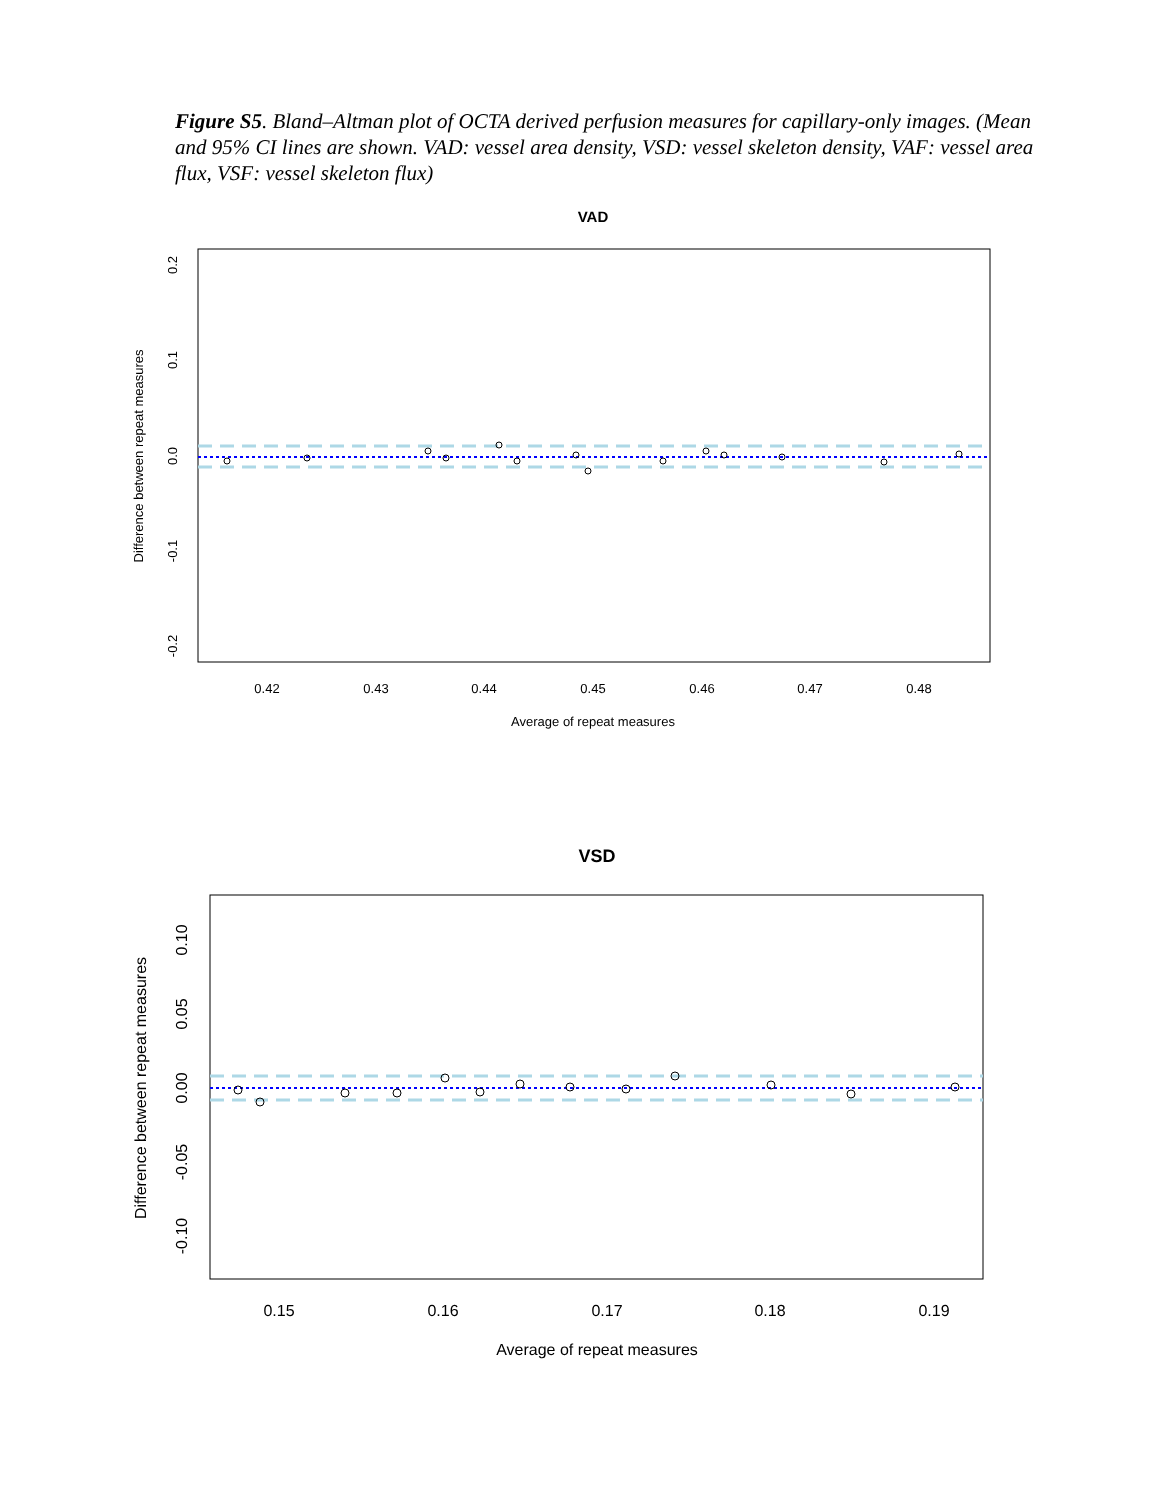Figure S5. Bland–Altman plot of OCTA derived perfusion measures for capillary-only images. (Mean and 95% CI lines are shown. VAD: vessel area density, VSD: vessel skeleton density, VAF: vessel area flux, VSF: vessel skeleton flux)
VAD
0.42
0.43
0.44
0.45
0.46
0.47
0.48
Average of repeat measures
0.2
0.1
0.0
-0.1
-0.2
Difference between repeat measures
VSD
0.15
0.16
0.17
0.18
0.19
Average of repeat measures
0.10
0.05
0.00
-0.05
-0.10
Difference between repeat measures